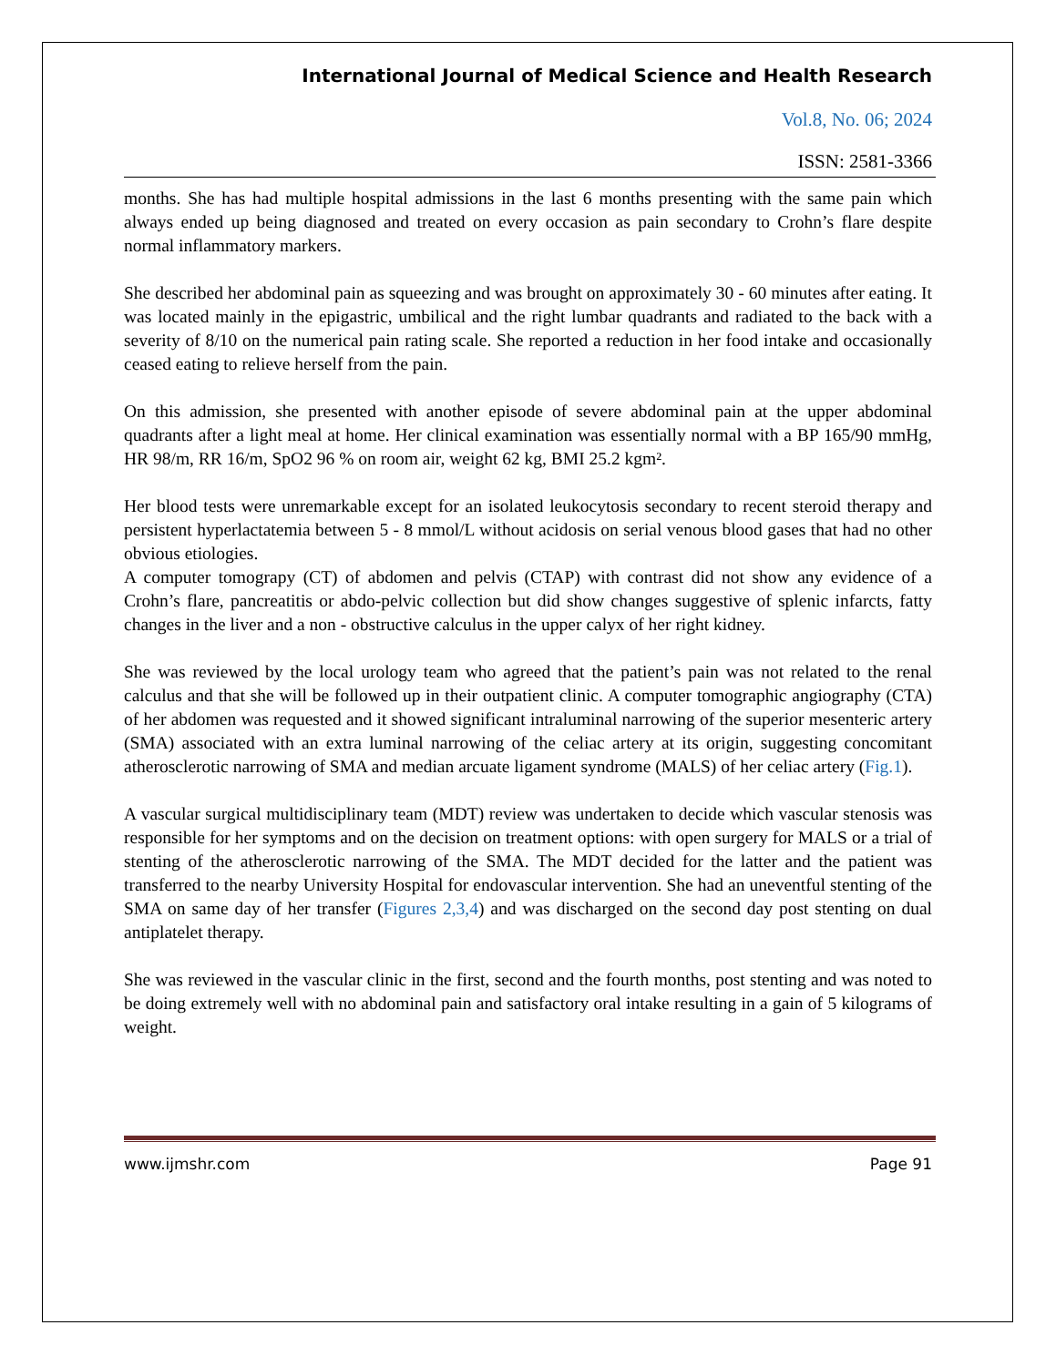International Journal of Medical Science and Health Research
Vol.8, No. 06; 2024
ISSN: 2581-3366
months. She has had multiple hospital admissions in the last 6 months presenting with the same pain which always ended up being diagnosed and treated on every occasion as pain secondary to Crohn’s flare despite normal inflammatory markers.
She described her abdominal pain as squeezing and was brought on approximately 30 - 60 minutes after eating. It was located mainly in the epigastric, umbilical and the right lumbar quadrants and radiated to the back with a severity of 8/10 on the numerical pain rating scale. She reported a reduction in her food intake and occasionally ceased eating to relieve herself from the pain.
On this admission, she presented with another episode of severe abdominal pain at the upper abdominal quadrants after a light meal at home. Her clinical examination was essentially normal with a BP 165/90 mmHg, HR 98/m, RR 16/m, SpO2 96 % on room air, weight 62 kg, BMI 25.2 kgm².
Her blood tests were unremarkable except for an isolated leukocytosis secondary to recent steroid therapy and persistent hyperlactatemia between 5 - 8 mmol/L without acidosis on serial venous blood gases that had no other obvious etiologies.
A computer tomograpy (CT) of abdomen and pelvis (CTAP) with contrast did not show any evidence of a Crohn’s flare, pancreatitis or abdo-pelvic collection but did show changes suggestive of splenic infarcts, fatty changes in the liver and a non - obstructive calculus in the upper calyx of her right kidney.
She was reviewed by the local urology team who agreed that the patient’s pain was not related to the renal calculus and that she will be followed up in their outpatient clinic. A computer tomographic angiography (CTA) of her abdomen was requested and it showed significant intraluminal narrowing of the superior mesenteric artery (SMA) associated with an extra luminal narrowing of the celiac artery at its origin, suggesting concomitant atherosclerotic narrowing of SMA and median arcuate ligament syndrome (MALS) of her celiac artery (Fig.1).
A vascular surgical multidisciplinary team (MDT) review was undertaken to decide which vascular stenosis was responsible for her symptoms and on the decision on treatment options: with open surgery for MALS or a trial of stenting of the atherosclerotic narrowing of the SMA. The MDT decided for the latter and the patient was transferred to the nearby University Hospital for endovascular intervention. She had an uneventful stenting of the SMA on same day of her transfer (Figures 2,3,4) and was discharged on the second day post stenting on dual antiplatelet therapy.
She was reviewed in the vascular clinic in the first, second and the fourth months, post stenting and was noted to be doing extremely well with no abdominal pain and satisfactory oral intake resulting in a gain of 5 kilograms of weight.
www.ijmshr.com Page 91